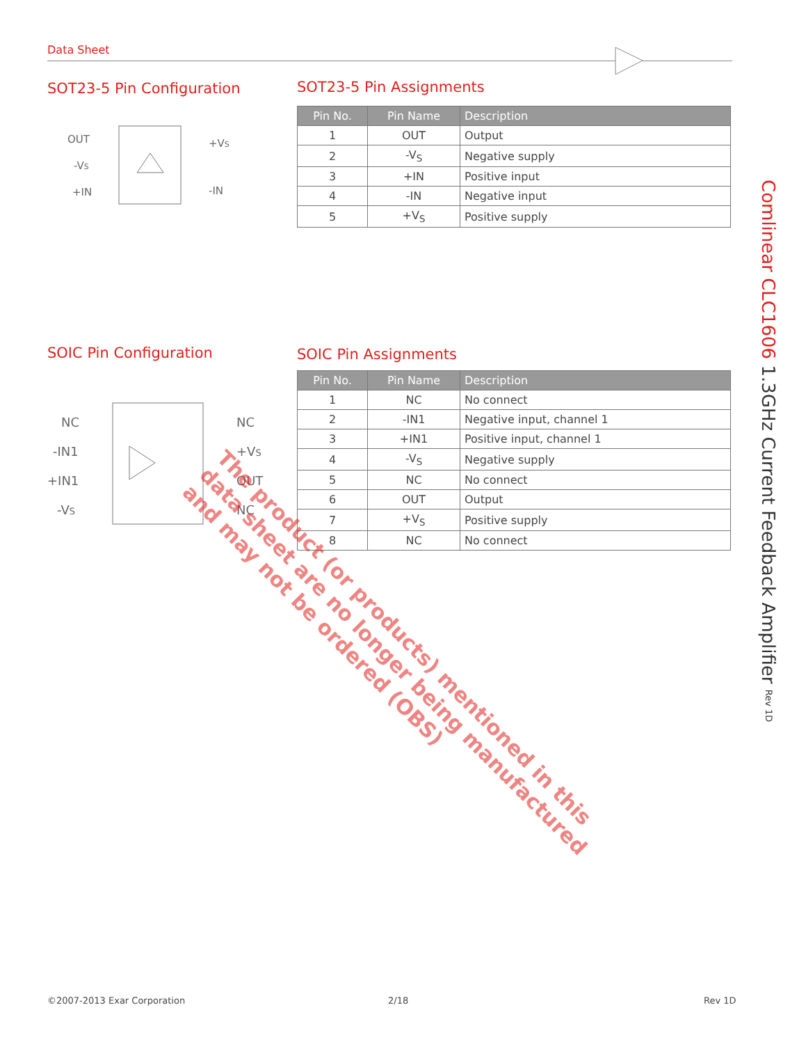Data Sheet
SOT23-5 Pin Configuration
OUT
-VS
+IN
+VS
-IN
SOT23-5 Pin Assignments
| Pin No. | Pin Name | Description |
| --- | --- | --- |
| 1 | OUT | Output |
| 2 | -V<sub>S</sub> | Negative supply |
| 3 | +IN | Positive input |
| 4 | -IN | Negative input |
| 5 | +V<sub>S</sub> | Positive supply |
SOIC Pin Configuration
NC
-IN1
+IN1
-VS
NC
+VS
OUT
NC
SOIC Pin Assignments
| Pin No. | Pin Name | Description |
| --- | --- | --- |
| 1 | NC | No connect |
| 2 | -IN1 | Negative input, channel 1 |
| 3 | +IN1 | Positive input, channel 1 |
| 4 | -V<sub>S</sub> | Negative supply |
| 5 | NC | No connect |
| 6 | OUT | Output |
| 7 | +V<sub>S</sub> | Positive supply |
| 8 | NC | No connect |
The product (or products) mentioned in this
data sheet are no longer being manufactured
and may not be ordered (OBS)
Comlinear CLC1606 1.3GHz Current Feedback Amplifier Rev 1D
©2007-2013 Exar Corporation 2/18 Rev 1D